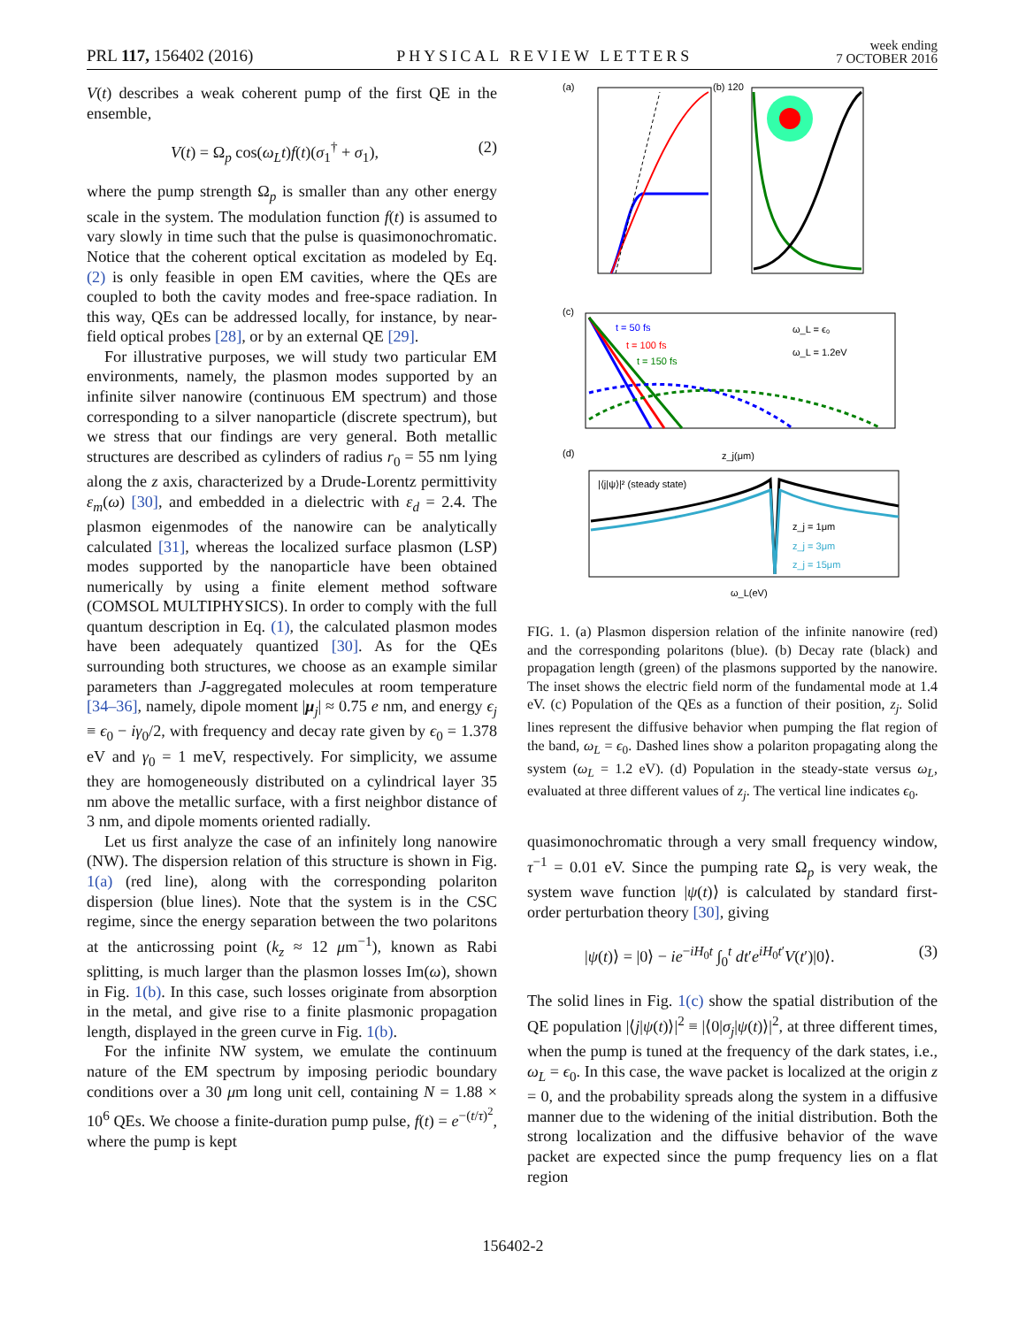PRL 117, 156402 (2016) PHYSICAL REVIEW LETTERS week ending
7 OCTOBER 2016
V(t) describes a weak coherent pump of the first QE in the ensemble,
V(t) = Ω<sub>p</sub> cos(ω<sub>L</sub>t)f(t)(σ<sub>1</sub><sup>†</sup> + σ<sub>1</sub>), (2)
where the pump strength Ω<sub>p</sub> is smaller than any other energy scale in the system. The modulation function f(t) is assumed to vary slowly in time such that the pulse is quasimonochromatic. Notice that the coherent optical excitation as modeled by Eq. (2) is only feasible in open EM cavities, where the QEs are coupled to both the cavity modes and free-space radiation. In this way, QEs can be addressed locally, for instance, by near-field optical probes [28], or by an external QE [29].
For illustrative purposes, we will study two particular EM environments, namely, the plasmon modes supported by an infinite silver nanowire (continuous EM spectrum) and those corresponding to a silver nanoparticle (discrete spectrum), but we stress that our findings are very general. Both metallic structures are described as cylinders of radius r<sub>0</sub> = 55 nm lying along the z axis, characterized by a Drude-Lorentz permittivity ε<sub>m</sub>(ω) [30], and embedded in a dielectric with ε<sub>d</sub> = 2.4. The plasmon eigenmodes of the nanowire can be analytically calculated [31], whereas the localized surface plasmon (LSP) modes supported by the nanoparticle have been obtained numerically by using a finite element method software (COMSOL MULTIPHYSICS). In order to comply with the full quantum description in Eq. (1), the calculated plasmon modes have been adequately quantized [30]. As for the QEs surrounding both structures, we choose as an example similar parameters than J-aggregated molecules at room temperature [34–36], namely, dipole moment |μ<sub>j</sub>| ≈ 0.75 e nm, and energy ϵ<sub>j</sub> ≡ ϵ<sub>0</sub> − iγ<sub>0</sub>/2, with frequency and decay rate given by ϵ<sub>0</sub> = 1.378 eV and γ<sub>0</sub> = 1 meV, respectively. For simplicity, we assume they are homogeneously distributed on a cylindrical layer 35 nm above the metallic surface, with a first neighbor distance of 3 nm, and dipole moments oriented radially.
Let us first analyze the case of an infinitely long nanowire (NW). The dispersion relation of this structure is shown in Fig. 1(a) (red line), along with the corresponding polariton dispersion (blue lines). Note that the system is in the CSC regime, since the energy separation between the two polaritons at the anticrossing point (k<sub>z</sub> ≈ 12 μm<sup>−1</sup>), known as Rabi splitting, is much larger than the plasmon losses Im(ω), shown in Fig. 1(b). In this case, such losses originate from absorption in the metal, and give rise to a finite plasmonic propagation length, displayed in the green curve in Fig. 1(b).
For the infinite NW system, we emulate the continuum nature of the EM spectrum by imposing periodic boundary conditions over a 30 μm long unit cell, containing N = 1.88 × 10<sup>6</sup> QEs. We choose a finite-duration pump pulse, f(t) = e<sup>−(t/τ)<sup>2</sup></sup>, where the pump is kept
(a)
(b) 120
(c)
t = 50 fs
t = 100 fs
t = 150 fs
ω_L = ϵ₀
ω_L = 1.2eV
z_j(μm)
(d)
|⟨j|ψ⟩|² (steady state)
z_j = 1μm
z_j = 3μm
z_j = 15μm
ω_L(eV)
FIG. 1. (a) Plasmon dispersion relation of the infinite nanowire (red) and the corresponding polaritons (blue). (b) Decay rate (black) and propagation length (green) of the plasmons supported by the nanowire. The inset shows the electric field norm of the fundamental mode at 1.4 eV. (c) Population of the QEs as a function of their position, z<sub>j</sub>. Solid lines represent the diffusive behavior when pumping the flat region of the band, ω<sub>L</sub> = ϵ<sub>0</sub>. Dashed lines show a polariton propagating along the system (ω<sub>L</sub> = 1.2 eV). (d) Population in the steady-state versus ω<sub>L</sub>, evaluated at three different values of z<sub>j</sub>. The vertical line indicates ϵ<sub>0</sub>.
quasimonochromatic through a very small frequency window, τ<sup>−1</sup> = 0.01 eV. Since the pumping rate Ω<sub>p</sub> is very weak, the system wave function |ψ(t)⟩ is calculated by standard first-order perturbation theory [30], giving
|ψ(t)⟩ = |0⟩ − ie<sup>−iH<sub>0</sub>t</sup> ∫<sub>0</sub><sup>t</sup> dt′e<sup>iH<sub>0</sub>t′</sup>V(t′)|0⟩. (3)
The solid lines in Fig. 1(c) show the spatial distribution of the QE population |⟨j|ψ(t)⟩|<sup>2</sup> ≡ |⟨0|σ<sub>j</sub>|ψ(t)⟩|<sup>2</sup>, at three different times, when the pump is tuned at the frequency of the dark states, i.e., ω<sub>L</sub> = ϵ<sub>0</sub>. In this case, the wave packet is localized at the origin z = 0, and the probability spreads along the system in a diffusive manner due to the widening of the initial distribution. Both the strong localization and the diffusive behavior of the wave packet are expected since the pump frequency lies on a flat region
156402-2